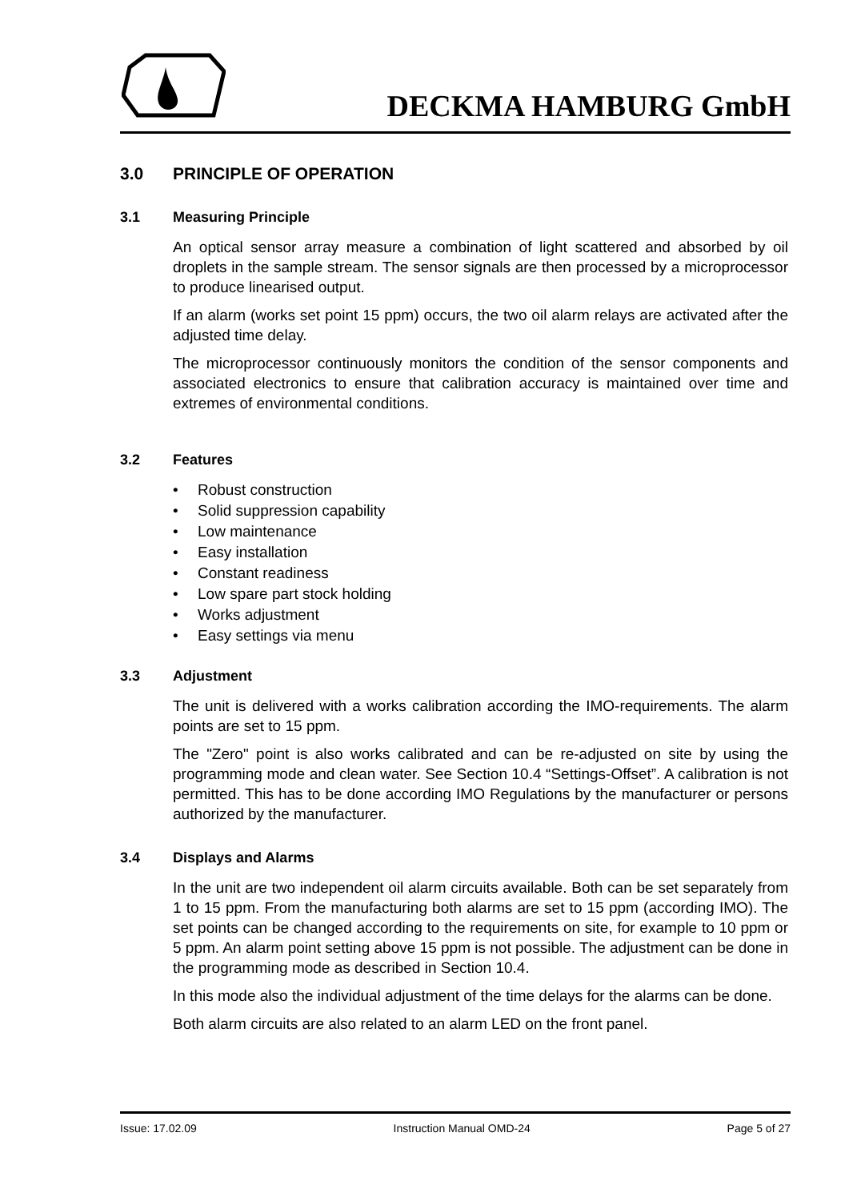DECKMA HAMBURG GmbH
3.0 PRINCIPLE OF OPERATION
3.1 Measuring Principle
An optical sensor array measure a combination of light scattered and absorbed by oil droplets in the sample stream. The sensor signals are then processed by a microprocessor to produce linearised output.
If an alarm (works set point 15 ppm) occurs, the two oil alarm relays are activated after the adjusted time delay.
The microprocessor continuously monitors the condition of the sensor components and associated electronics to ensure that calibration accuracy is maintained over time and extremes of environmental conditions.
3.2 Features
• Robust construction
• Solid suppression capability
• Low maintenance
• Easy installation
• Constant readiness
• Low spare part stock holding
• Works adjustment
• Easy settings via menu
3.3 Adjustment
The unit is delivered with a works calibration according the IMO-requirements. The alarm points are set to 15 ppm.
The "Zero" point is also works calibrated and can be re-adjusted on site by using the programming mode and clean water. See Section 10.4 “Settings-Offset”. A calibration is not permitted. This has to be done according IMO Regulations by the manufacturer or persons authorized by the manufacturer.
3.4 Displays and Alarms
In the unit are two independent oil alarm circuits available. Both can be set separately from 1 to 15 ppm. From the manufacturing both alarms are set to 15 ppm (according IMO). The set points can be changed according to the requirements on site, for example to 10 ppm or 5 ppm. An alarm point setting above 15 ppm is not possible. The adjustment can be done in the programming mode as described in Section 10.4.
In this mode also the individual adjustment of the time delays for the alarms can be done.
Both alarm circuits are also related to an alarm LED on the front panel.
Issue: 17.02.09 Instruction Manual OMD-24 Page 5 of 27